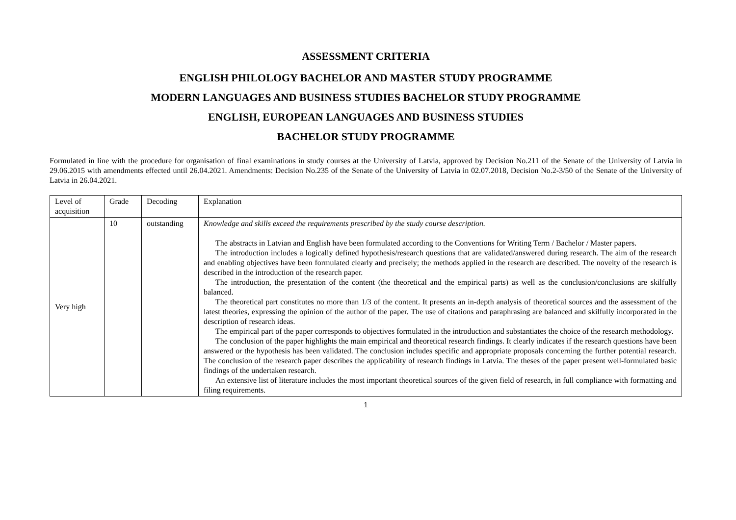ASSESSMENT CRITERIA
ENGLISH PHILOLOGY BACHELOR AND MASTER STUDY PROGRAMME
MODERN LANGUAGES AND BUSINESS STUDIES BACHELOR STUDY PROGRAMME
ENGLISH, EUROPEAN LANGUAGES AND BUSINESS STUDIES
BACHELOR STUDY PROGRAMME
Formulated in line with the procedure for organisation of final examinations in study courses at the University of Latvia, approved by Decision No.211 of the Senate of the University of Latvia in 29.06.2015 with amendments effected until 26.04.2021. Amendments: Decision No.235 of the Senate of the University of Latvia in 02.07.2018, Decision No.2-3/50 of the Senate of the University of Latvia in 26.04.2021.
| Level of acquisition | Grade | Decoding | Explanation |
| --- | --- | --- | --- |
| Very high | 10 | outstanding | Knowledge and skills exceed the requirements prescribed by the study course description. The abstracts in Latvian and English have been formulated according to the Conventions for Writing Term / Bachelor / Master papers. The introduction includes a logically defined hypothesis/research questions that are validated/answered during research. The aim of the research and enabling objectives have been formulated clearly and precisely; the methods applied in the research are described. The novelty of the research is described in the introduction of the research paper. The introduction, the presentation of the content (the theoretical and the empirical parts) as well as the conclusion/conclusions are skilfully balanced. The theoretical part constitutes no more than 1/3 of the content. It presents an in-depth analysis of theoretical sources and the assessment of the latest theories, expressing the opinion of the author of the paper. The use of citations and paraphrasing are balanced and skilfully incorporated in the description of research ideas. The empirical part of the paper corresponds to objectives formulated in the introduction and substantiates the choice of the research methodology. The conclusion of the paper highlights the main empirical and theoretical research findings. It clearly indicates if the research questions have been answered or the hypothesis has been validated. The conclusion includes specific and appropriate proposals concerning the further potential research. The conclusion of the research paper describes the applicability of research findings in Latvia. The theses of the paper present well-formulated basic findings of the undertaken research. An extensive list of literature includes the most important theoretical sources of the given field of research, in full compliance with formatting and filing requirements. |
1